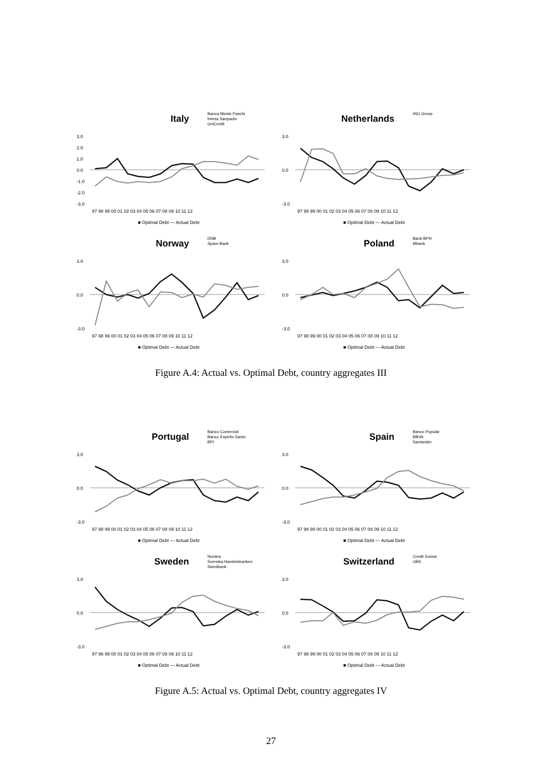Italy
Banca Monte Paschi
Intesa Sanpaolo
UniCredit
3.0
2.0
1.0
0.0
-1.0
-2.0
-3.0
97 98 99 00 01 02 03 04 05 06 07 08 09 10 11 12
■ Optimal Debt — Actual Debt
Netherlands
ING Groep
3.0
0.0
-3.0
97 98 99 00 01 02 03 04 05 06 07 08 09 10 11 12
■ Optimal Debt — Actual Debt
Norway
DNB
Spare Bank
3.0
0.0
-3.0
97 98 99 00 01 02 03 04 05 06 07 08 09 10 11 12
■ Optimal Debt — Actual Debt
Poland
Bank BPH
Mbank
3.0
0.0
-3.0
97 98 99 00 01 02 03 04 05 06 07 08 09 10 11 12
■ Optimal Debt — Actual Debt
Figure A.4: Actual vs. Optimal Debt, country aggregates III
Portugal
Banco Comercial
Banco Espirito Santo
BPI
3.0
0.0
-3.0
97 98 99 00 01 02 03 04 05 06 07 08 09 10 11 12
■ Optimal Debt — Actual Debt
Spain
Banco Popular
BBVA
Santander
3.0
0.0
-3.0
97 98 99 00 01 02 03 04 05 06 07 08 09 10 11 12
■ Optimal Debt — Actual Debt
Sweden
Nordea
Svenska Handelsbanken
Swedbank
3.0
0.0
-3.0
97 98 99 00 01 02 03 04 05 06 07 08 09 10 11 12
■ Optimal Debt — Actual Debt
Switzerland
Credit Suisse
UBS
3.0
0.0
-3.0
97 98 99 00 01 02 03 04 05 06 07 08 09 10 11 12
■ Optimal Debt — Actual Debt
Figure A.5: Actual vs. Optimal Debt, country aggregates IV
27